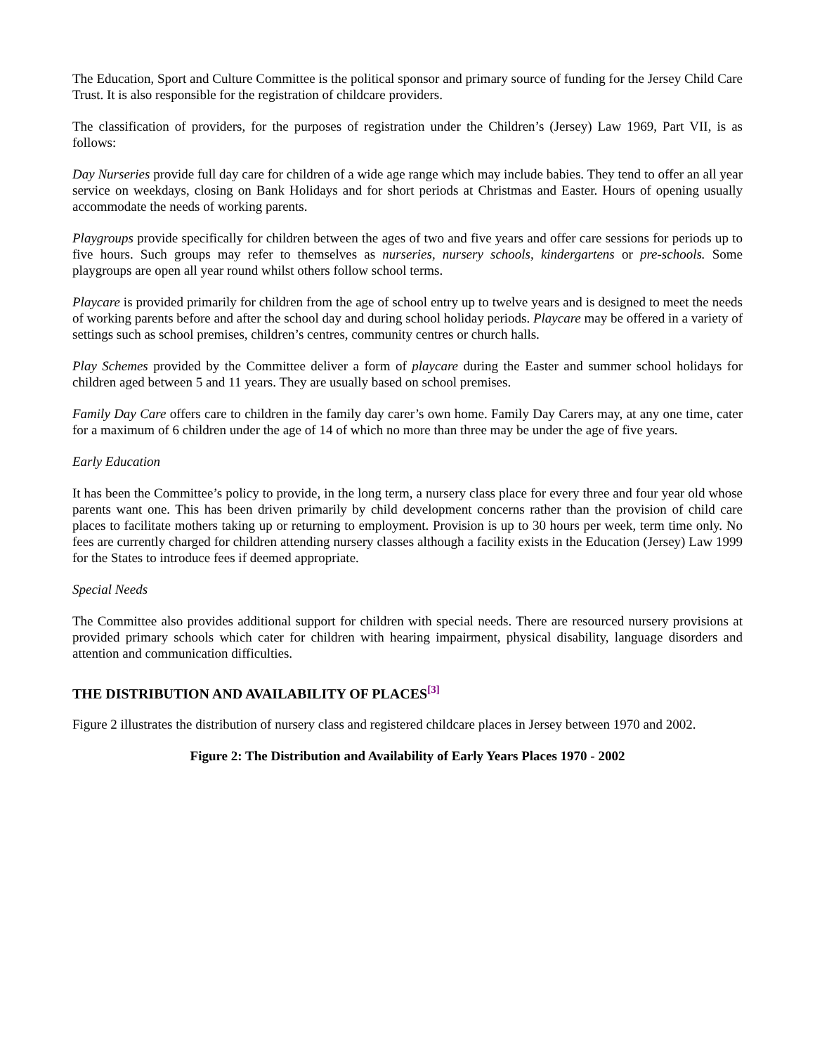The Education, Sport and Culture Committee is the political sponsor and primary source of funding for the Jersey Child Care Trust. It is also responsible for the registration of childcare providers.
The classification of providers, for the purposes of registration under the Children’s (Jersey) Law 1969, Part VII, is as follows:
Day Nurseries provide full day care for children of a wide age range which may include babies. They tend to offer an all year service on weekdays, closing on Bank Holidays and for short periods at Christmas and Easter. Hours of opening usually accommodate the needs of working parents.
Playgroups provide specifically for children between the ages of two and five years and offer care sessions for periods up to five hours. Such groups may refer to themselves as nurseries, nursery schools, kindergartens or pre-schools. Some playgroups are open all year round whilst others follow school terms.
Playcare is provided primarily for children from the age of school entry up to twelve years and is designed to meet the needs of working parents before and after the school day and during school holiday periods. Playcare may be offered in a variety of settings such as school premises, children’s centres, community centres or church halls.
Play Schemes provided by the Committee deliver a form of playcare during the Easter and summer school holidays for children aged between 5 and 11 years. They are usually based on school premises.
Family Day Care offers care to children in the family day carer’s own home. Family Day Carers may, at any one time, cater for a maximum of 6 children under the age of 14 of which no more than three may be under the age of five years.
Early Education
It has been the Committee’s policy to provide, in the long term, a nursery class place for every three and four year old whose parents want one. This has been driven primarily by child development concerns rather than the provision of child care places to facilitate mothers taking up or returning to employment. Provision is up to 30 hours per week, term time only. No fees are currently charged for children attending nursery classes although a facility exists in the Education (Jersey) Law 1999 for the States to introduce fees if deemed appropriate.
Special Needs
The Committee also provides additional support for children with special needs. There are resourced nursery provisions at provided primary schools which cater for children with hearing impairment, physical disability, language disorders and attention and communication difficulties.
THE DISTRIBUTION AND AVAILABILITY OF PLACES<sup>[3]</sup>
Figure 2 illustrates the distribution of nursery class and registered childcare places in Jersey between 1970 and 2002.
Figure 2: The Distribution and Availability of Early Years Places 1970 - 2002